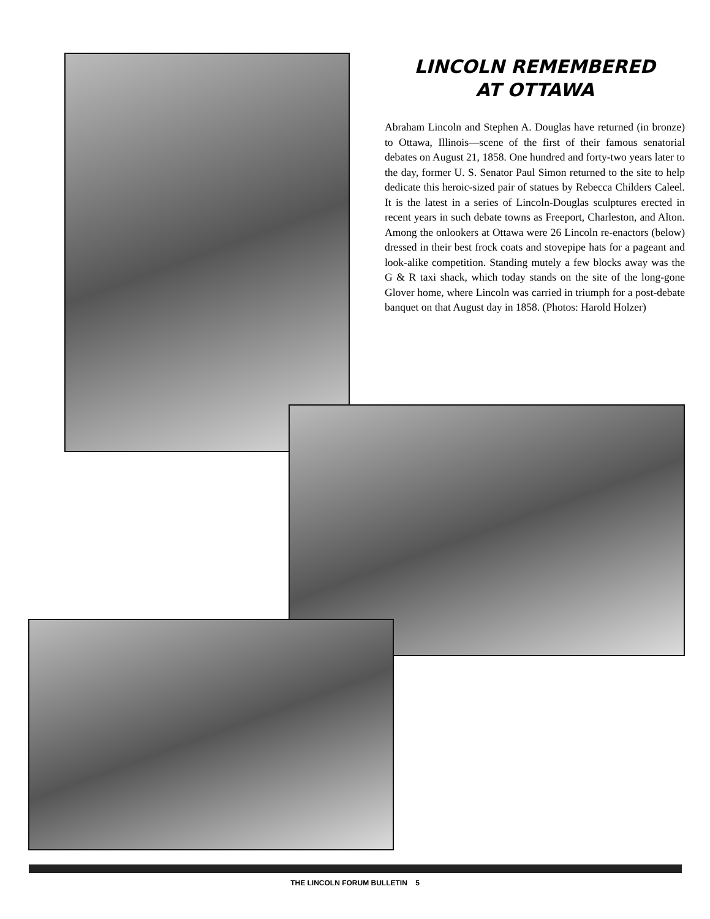LINCOLN REMEMBERED
AT OTTAWA
Abraham Lincoln and Stephen A. Douglas have returned (in bronze) to Ottawa, Illinois—scene of the first of their famous senatorial debates on August 21, 1858. One hundred and forty-two years later to the day, former U. S. Senator Paul Simon returned to the site to help dedicate this heroic-sized pair of statues by Rebecca Childers Caleel. It is the latest in a series of Lincoln-Douglas sculptures erected in recent years in such debate towns as Freeport, Charleston, and Alton. Among the onlookers at Ottawa were 26 Lincoln re-enactors (below) dressed in their best frock coats and stovepipe hats for a pageant and look-alike competition. Standing mutely a few blocks away was the G & R taxi shack, which today stands on the site of the long-gone Glover home, where Lincoln was carried in triumph for a post-debate banquet on that August day in 1858. (Photos: Harold Holzer)
THE LINCOLN FORUM BULLETIN 5